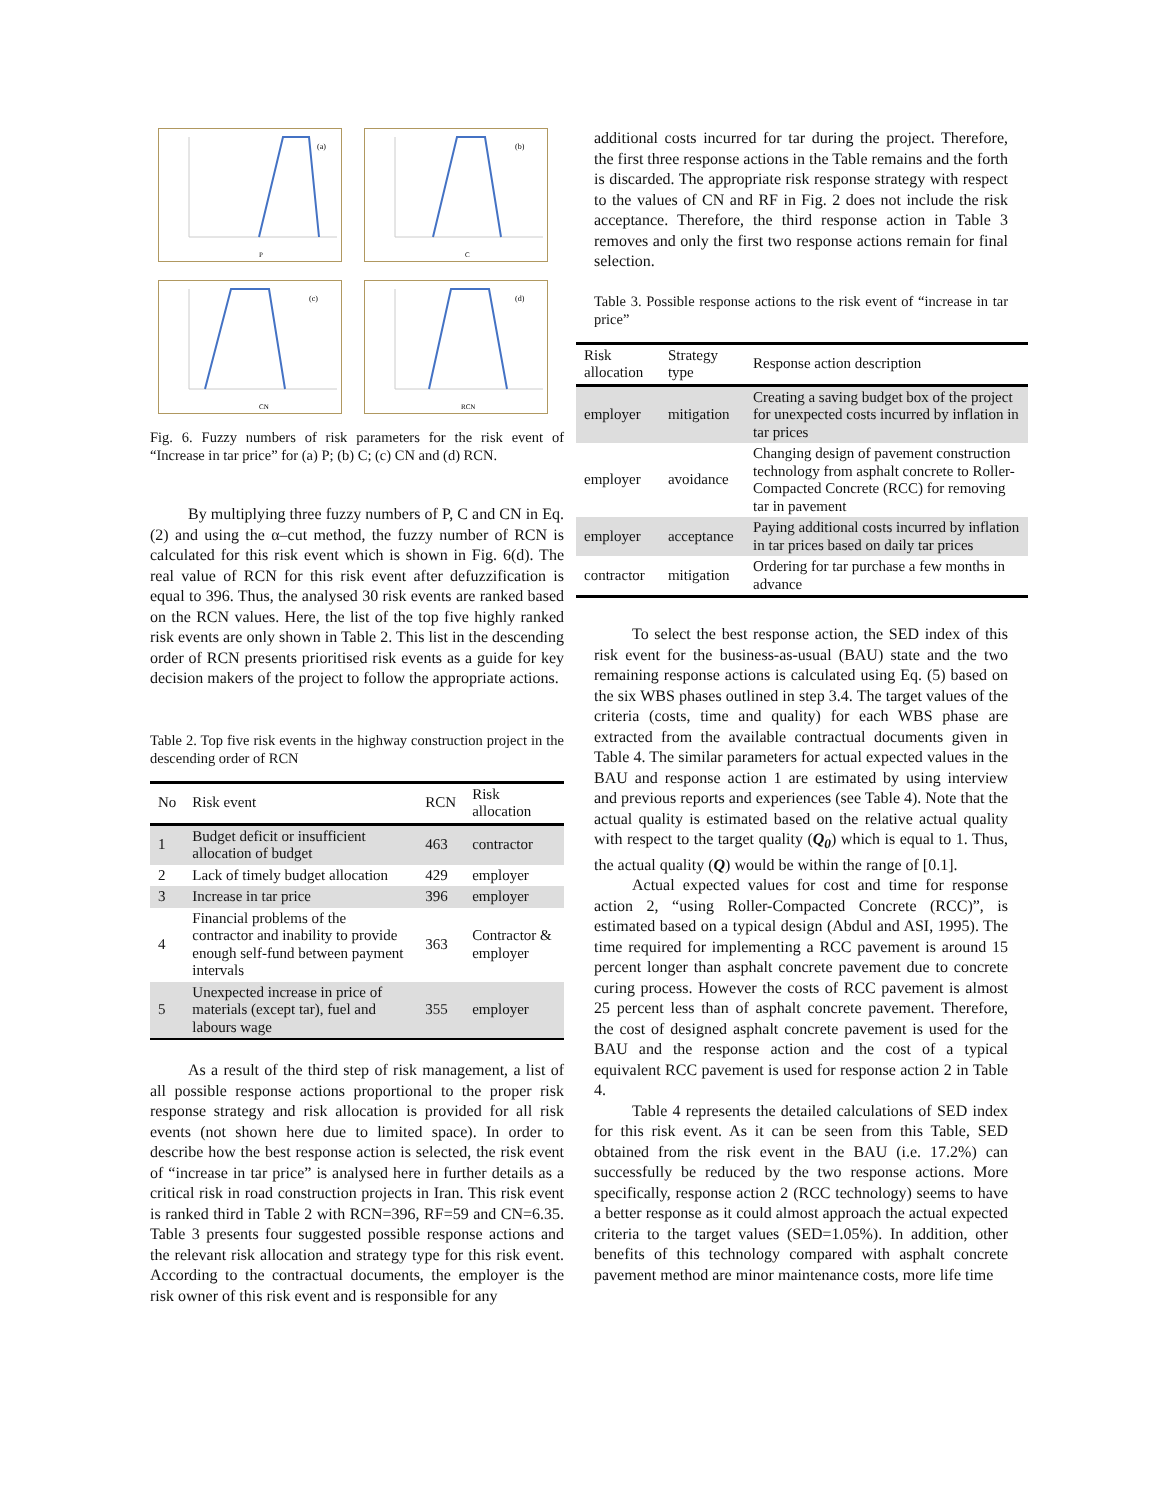(a)
P
(b)
C
(c)
CN
(d)
RCN
Fig. 6. Fuzzy numbers of risk parameters for the risk event of “Increase in tar price” for (a) P; (b) C; (c) CN and (d) RCN.
By multiplying three fuzzy numbers of P, C and CN in Eq. (2) and using the α–cut method, the fuzzy number of RCN is calculated for this risk event which is shown in Fig. 6(d). The real value of RCN for this risk event after defuzzification is equal to 396. Thus, the analysed 30 risk events are ranked based on the RCN values. Here, the list of the top five highly ranked risk events are only shown in Table 2. This list in the descending order of RCN presents prioritised risk events as a guide for key decision makers of the project to follow the appropriate actions.
Table 2. Top five risk events in the highway construction project in the descending order of RCN
| No | Risk event | RCN | Risk allocation |
| --- | --- | --- | --- |
| 1 | Budget deficit or insufficient allocation of budget | 463 | contractor |
| 2 | Lack of timely budget allocation | 429 | employer |
| 3 | Increase in tar price | 396 | employer |
| 4 | Financial problems of the contractor and inability to provide enough self-fund between payment intervals | 363 | Contractor & employer |
| 5 | Unexpected increase in price of materials (except tar), fuel and labours wage | 355 | employer |
As a result of the third step of risk management, a list of all possible response actions proportional to the proper risk response strategy and risk allocation is provided for all risk events (not shown here due to limited space). In order to describe how the best response action is selected, the risk event of “increase in tar price” is analysed here in further details as a critical risk in road construction projects in Iran. This risk event is ranked third in Table 2 with RCN=396, RF=59 and CN=6.35. Table 3 presents four suggested possible response actions and the relevant risk allocation and strategy type for this risk event. According to the contractual documents, the employer is the risk owner of this risk event and is responsible for any
additional costs incurred for tar during the project. Therefore, the first three response actions in the Table remains and the forth is discarded. The appropriate risk response strategy with respect to the values of CN and RF in Fig. 2 does not include the risk acceptance. Therefore, the third response action in Table 3 removes and only the first two response actions remain for final selection.
Table 3. Possible response actions to the risk event of “increase in tar price”
| Risk allocation | Strategy type | Response action description |
| --- | --- | --- |
| employer | mitigation | Creating a saving budget box of the project for unexpected costs incurred by inflation in tar prices |
| employer | avoidance | Changing design of pavement construction technology from asphalt concrete to Roller-Compacted Concrete (RCC) for removing tar in pavement |
| employer | acceptance | Paying additional costs incurred by inflation in tar prices based on daily tar prices |
| contractor | mitigation | Ordering for tar purchase a few months in advance |
To select the best response action, the SED index of this risk event for the business-as-usual (BAU) state and the two remaining response actions is calculated using Eq. (5) based on the six WBS phases outlined in step 3.4. The target values of the criteria (costs, time and quality) for each WBS phase are extracted from the available contractual documents given in Table 4. The similar parameters for actual expected values in the BAU and response action 1 are estimated by using interview and previous reports and experiences (see Table 4). Note that the actual quality is estimated based on the relative actual quality with respect to the target quality (Q<sub>0</sub>) which is equal to 1. Thus, the actual quality (Q) would be within the range of [0.1].
Actual expected values for cost and time for response action 2, “using Roller-Compacted Concrete (RCC)”, is estimated based on a typical design (Abdul and ASI, 1995). The time required for implementing a RCC pavement is around 15 percent longer than asphalt concrete pavement due to concrete curing process. However the costs of RCC pavement is almost 25 percent less than of asphalt concrete pavement. Therefore, the cost of designed asphalt concrete pavement is used for the BAU and the response action and the cost of a typical equivalent RCC pavement is used for response action 2 in Table 4.
Table 4 represents the detailed calculations of SED index for this risk event. As it can be seen from this Table, SED obtained from the risk event in the BAU (i.e. 17.2%) can successfully be reduced by the two response actions. More specifically, response action 2 (RCC technology) seems to have a better response as it could almost approach the actual expected criteria to the target values (SED=1.05%). In addition, other benefits of this technology compared with asphalt concrete pavement method are minor maintenance costs, more life time